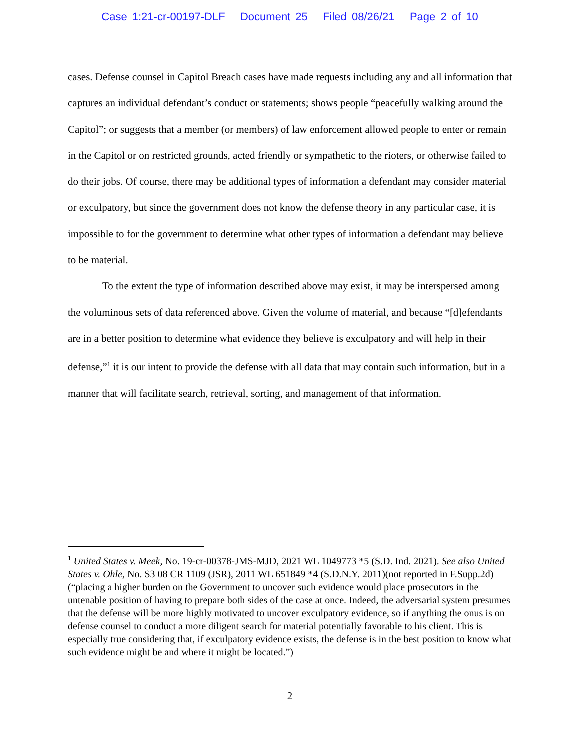Case 1:21-cr-00197-DLF Document 25 Filed 08/26/21 Page 2 of 10
cases. Defense counsel in Capitol Breach cases have made requests including any and all information that captures an individual defendant’s conduct or statements; shows people “peacefully walking around the Capitol”; or suggests that a member (or members) of law enforcement allowed people to enter or remain in the Capitol or on restricted grounds, acted friendly or sympathetic to the rioters, or otherwise failed to do their jobs. Of course, there may be additional types of information a defendant may consider material or exculpatory, but since the government does not know the defense theory in any particular case, it is impossible to for the government to determine what other types of information a defendant may believe to be material.
To the extent the type of information described above may exist, it may be interspersed among the voluminous sets of data referenced above. Given the volume of material, and because “[d]efendants are in a better position to determine what evidence they believe is exculpatory and will help in their defense,”<sup>1</sup> it is our intent to provide the defense with all data that may contain such information, but in a manner that will facilitate search, retrieval, sorting, and management of that information.
<sup>1</sup> United States v. Meek, No. 19-cr-00378-JMS-MJD, 2021 WL 1049773 *5 (S.D. Ind. 2021). See also United States v. Ohle, No. S3 08 CR 1109 (JSR), 2011 WL 651849 *4 (S.D.N.Y. 2011)(not reported in F.Supp.2d)(“placing a higher burden on the Government to uncover such evidence would place prosecutors in the untenable position of having to prepare both sides of the case at once. Indeed, the adversarial system presumes that the defense will be more highly motivated to uncover exculpatory evidence, so if anything the onus is on defense counsel to conduct a more diligent search for material potentially favorable to his client. This is especially true considering that, if exculpatory evidence exists, the defense is in the best position to know what such evidence might be and where it might be located.”)
2